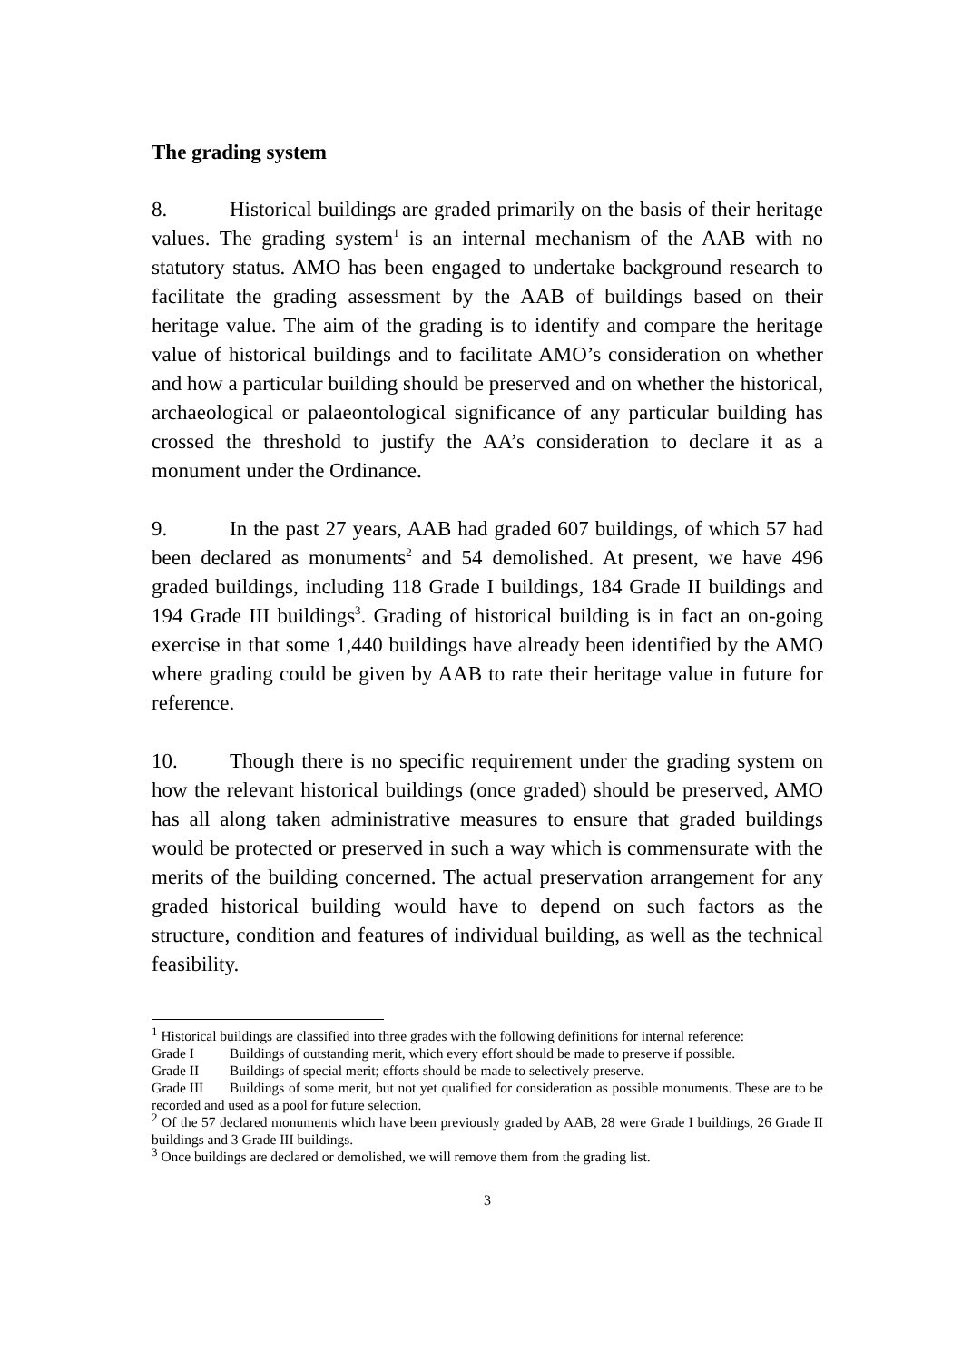The grading system
8. Historical buildings are graded primarily on the basis of their heritage values. The grading system<sup>1</sup> is an internal mechanism of the AAB with no statutory status. AMO has been engaged to undertake background research to facilitate the grading assessment by the AAB of buildings based on their heritage value. The aim of the grading is to identify and compare the heritage value of historical buildings and to facilitate AMO’s consideration on whether and how a particular building should be preserved and on whether the historical, archaeological or palaeontological significance of any particular building has crossed the threshold to justify the AA’s consideration to declare it as a monument under the Ordinance.
9. In the past 27 years, AAB had graded 607 buildings, of which 57 had been declared as monuments<sup>2</sup> and 54 demolished. At present, we have 496 graded buildings, including 118 Grade I buildings, 184 Grade II buildings and 194 Grade III buildings<sup>3</sup>. Grading of historical building is in fact an on-going exercise in that some 1,440 buildings have already been identified by the AMO where grading could be given by AAB to rate their heritage value in future for reference.
10. Though there is no specific requirement under the grading system on how the relevant historical buildings (once graded) should be preserved, AMO has all along taken administrative measures to ensure that graded buildings would be protected or preserved in such a way which is commensurate with the merits of the building concerned. The actual preservation arrangement for any graded historical building would have to depend on such factors as the structure, condition and features of individual building, as well as the technical feasibility.
<sup>1</sup> Historical buildings are classified into three grades with the following definitions for internal reference:
Grade I Buildings of outstanding merit, which every effort should be made to preserve if possible.
Grade II Buildings of special merit; efforts should be made to selectively preserve.
Grade III Buildings of some merit, but not yet qualified for consideration as possible monuments. These are to be recorded and used as a pool for future selection.
<sup>2</sup> Of the 57 declared monuments which have been previously graded by AAB, 28 were Grade I buildings, 26 Grade II buildings and 3 Grade III buildings.
<sup>3</sup> Once buildings are declared or demolished, we will remove them from the grading list.
3